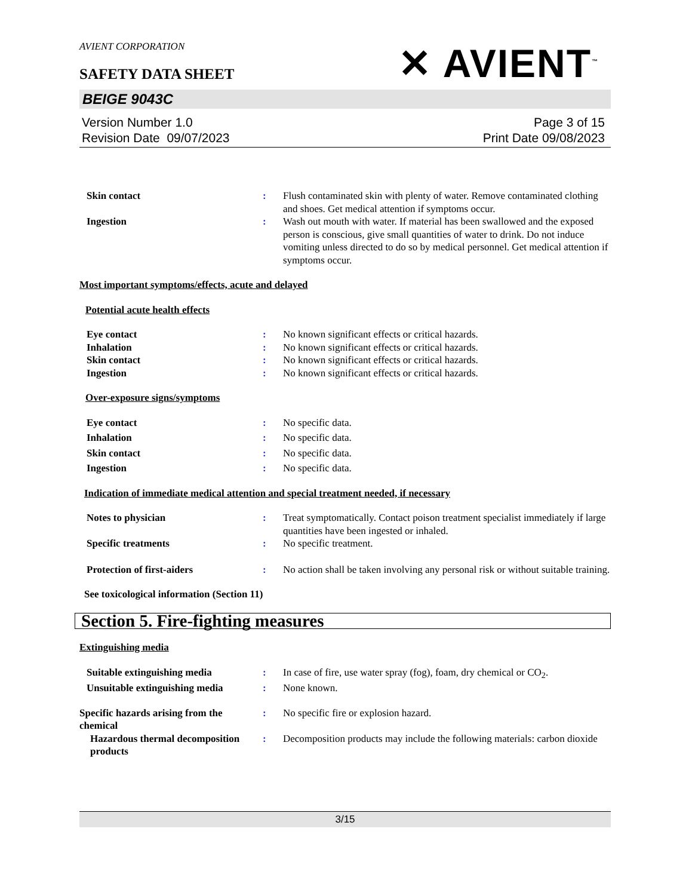AVIENT CORPORATION
SAFETY DATA SHEET
✕ AVIENT<sup>™</sup>
BEIGE 9043C
Version Number 1.0
Revision Date 09/07/2023
Page 3 of 15
Print Date 09/08/2023
Skin contact : Flush contaminated skin with plenty of water. Remove contaminated clothing and shoes. Get medical attention if symptoms occur.
Ingestion : Wash out mouth with water. If material has been swallowed and the exposed person is conscious, give small quantities of water to drink. Do not induce vomiting unless directed to do so by medical personnel. Get medical attention if symptoms occur.
Most important symptoms/effects, acute and delayed
Potential acute health effects
Eye contact : No known significant effects or critical hazards.
Inhalation : No known significant effects or critical hazards.
Skin contact : No known significant effects or critical hazards.
Ingestion : No known significant effects or critical hazards.
Over-exposure signs/symptoms
Eye contact : No specific data.
Inhalation : No specific data.
Skin contact : No specific data.
Ingestion : No specific data.
Indication of immediate medical attention and special treatment needed, if necessary
Notes to physician : Treat symptomatically. Contact poison treatment specialist immediately if large quantities have been ingested or inhaled.
Specific treatments : No specific treatment.
Protection of first-aiders : No action shall be taken involving any personal risk or without suitable training.
See toxicological information (Section 11)
Section 5. Fire-fighting measures
Extinguishing media
Suitable extinguishing media : In case of fire, use water spray (fog), foam, dry chemical or CO<sub>2</sub>.
Unsuitable extinguishing media
: None known.
Specific hazards arising from the chemical
: No specific fire or explosion hazard.
Hazardous thermal decomposition products
: Decomposition products may include the following materials: carbon dioxide
3/15